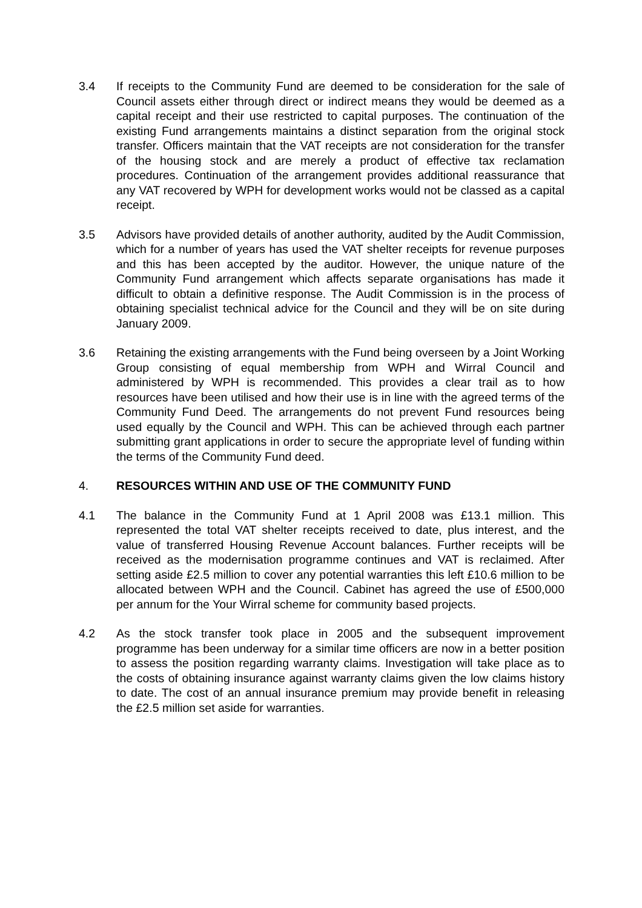3.4 If receipts to the Community Fund are deemed to be consideration for the sale of Council assets either through direct or indirect means they would be deemed as a capital receipt and their use restricted to capital purposes. The continuation of the existing Fund arrangements maintains a distinct separation from the original stock transfer. Officers maintain that the VAT receipts are not consideration for the transfer of the housing stock and are merely a product of effective tax reclamation procedures. Continuation of the arrangement provides additional reassurance that any VAT recovered by WPH for development works would not be classed as a capital receipt.
3.5 Advisors have provided details of another authority, audited by the Audit Commission, which for a number of years has used the VAT shelter receipts for revenue purposes and this has been accepted by the auditor. However, the unique nature of the Community Fund arrangement which affects separate organisations has made it difficult to obtain a definitive response. The Audit Commission is in the process of obtaining specialist technical advice for the Council and they will be on site during January 2009.
3.6 Retaining the existing arrangements with the Fund being overseen by a Joint Working Group consisting of equal membership from WPH and Wirral Council and administered by WPH is recommended. This provides a clear trail as to how resources have been utilised and how their use is in line with the agreed terms of the Community Fund Deed. The arrangements do not prevent Fund resources being used equally by the Council and WPH. This can be achieved through each partner submitting grant applications in order to secure the appropriate level of funding within the terms of the Community Fund deed.
4. RESOURCES WITHIN AND USE OF THE COMMUNITY FUND
4.1 The balance in the Community Fund at 1 April 2008 was £13.1 million. This represented the total VAT shelter receipts received to date, plus interest, and the value of transferred Housing Revenue Account balances. Further receipts will be received as the modernisation programme continues and VAT is reclaimed. After setting aside £2.5 million to cover any potential warranties this left £10.6 million to be allocated between WPH and the Council. Cabinet has agreed the use of £500,000 per annum for the Your Wirral scheme for community based projects.
4.2 As the stock transfer took place in 2005 and the subsequent improvement programme has been underway for a similar time officers are now in a better position to assess the position regarding warranty claims. Investigation will take place as to the costs of obtaining insurance against warranty claims given the low claims history to date. The cost of an annual insurance premium may provide benefit in releasing the £2.5 million set aside for warranties.